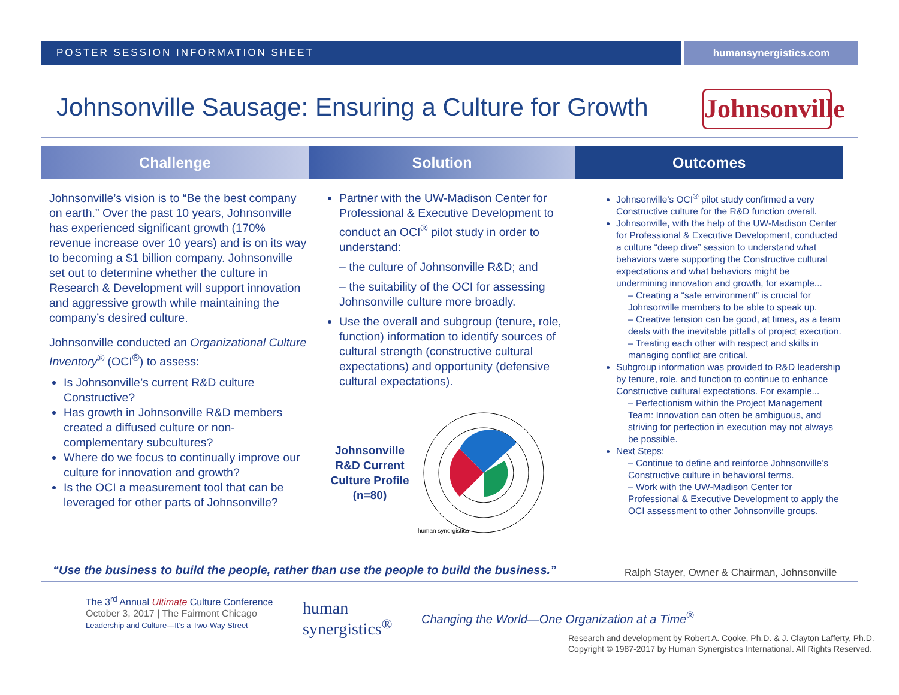POSTER SESSION INFORMATION SHEET
humansynergistics.com
Johnsonville Sausage: Ensuring a Culture for Growth
Johnsonville
Challenge Solution Outcomes
Johnsonville’s vision is to “Be the best company on earth.” Over the past 10 years, Johnsonville has experienced significant growth (170% revenue increase over 10 years) and is on its way to becoming a $1 billion company. Johnsonville set out to determine whether the culture in Research & Development will support innovation and aggressive growth while maintaining the company’s desired culture.
Johnsonville conducted an Organizational Culture Inventory<sup>®</sup> (OCI<sup>®</sup>) to assess:
Is Johnsonville’s current R&D culture Constructive?
Has growth in Johnsonville R&D members created a diffused culture or non-complementary subcultures?
Where do we focus to continually improve our culture for innovation and growth?
Is the OCI a measurement tool that can be leveraged for other parts of Johnsonville?
Partner with the UW-Madison Center for Professional & Executive Development to conduct an OCI<sup>®</sup> pilot study in order to understand:
– the culture of Johnsonville R&D; and
– the suitability of the OCI for assessing Johnsonville culture more broadly.
Use the overall and subgroup (tenure, role, function) information to identify sources of cultural strength (constructive cultural expectations) and opportunity (defensive cultural expectations).
Johnsonville R&D Current Culture Profile (n=80)
human synergistics
Johnsonville’s OCI<sup>®</sup> pilot study confirmed a very Constructive culture for the R&D function overall.
Johnsonville, with the help of the UW-Madison Center for Professional & Executive Development, conducted a culture “deep dive” session to understand what behaviors were supporting the Constructive cultural expectations and what behaviors might be undermining innovation and growth, for example...
– Creating a “safe environment” is crucial for Johnsonville members to be able to speak up.
– Creative tension can be good, at times, as a team deals with the inevitable pitfalls of project execution.
– Treating each other with respect and skills in managing conflict are critical.
Subgroup information was provided to R&D leadership by tenure, role, and function to continue to enhance Constructive cultural expectations. For example...
– Perfectionism within the Project Management Team: Innovation can often be ambiguous, and striving for perfection in execution may not always be possible.
Next Steps:
– Continue to define and reinforce Johnsonville’s Constructive culture in behavioral terms.
– Work with the UW-Madison Center for Professional & Executive Development to apply the OCI assessment to other Johnsonville groups.
“Use the business to build the people, rather than use the people to build the business.”
Ralph Stayer, Owner & Chairman, Johnsonville
The 3<sup>rd</sup> Annual Ultimate Culture Conference
October 3, 2017 | The Fairmont Chicago
Leadership and Culture—It’s a Two-Way Street
human
synergistics<sup>®</sup>
Changing the World—One Organization at a Time<sup>®</sup>
Research and development by Robert A. Cooke, Ph.D. & J. Clayton Lafferty, Ph.D.
Copyright © 1987-2017 by Human Synergistics International. All Rights Reserved.